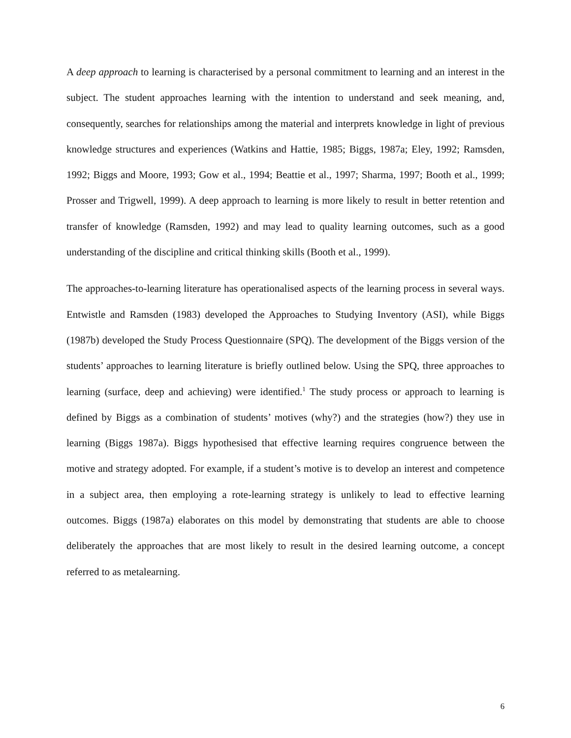A deep approach to learning is characterised by a personal commitment to learning and an interest in the subject. The student approaches learning with the intention to understand and seek meaning, and, consequently, searches for relationships among the material and interprets knowledge in light of previous knowledge structures and experiences (Watkins and Hattie, 1985; Biggs, 1987a; Eley, 1992; Ramsden, 1992; Biggs and Moore, 1993; Gow et al., 1994; Beattie et al., 1997; Sharma, 1997; Booth et al., 1999; Prosser and Trigwell, 1999). A deep approach to learning is more likely to result in better retention and transfer of knowledge (Ramsden, 1992) and may lead to quality learning outcomes, such as a good understanding of the discipline and critical thinking skills (Booth et al., 1999).
The approaches-to-learning literature has operationalised aspects of the learning process in several ways. Entwistle and Ramsden (1983) developed the Approaches to Studying Inventory (ASI), while Biggs (1987b) developed the Study Process Questionnaire (SPQ). The development of the Biggs version of the students’ approaches to learning literature is briefly outlined below. Using the SPQ, three approaches to learning (surface, deep and achieving) were identified.<sup>1</sup> The study process or approach to learning is defined by Biggs as a combination of students’ motives (why?) and the strategies (how?) they use in learning (Biggs 1987a). Biggs hypothesised that effective learning requires congruence between the motive and strategy adopted. For example, if a student’s motive is to develop an interest and competence in a subject area, then employing a rote-learning strategy is unlikely to lead to effective learning outcomes. Biggs (1987a) elaborates on this model by demonstrating that students are able to choose deliberately the approaches that are most likely to result in the desired learning outcome, a concept referred to as metalearning.
6